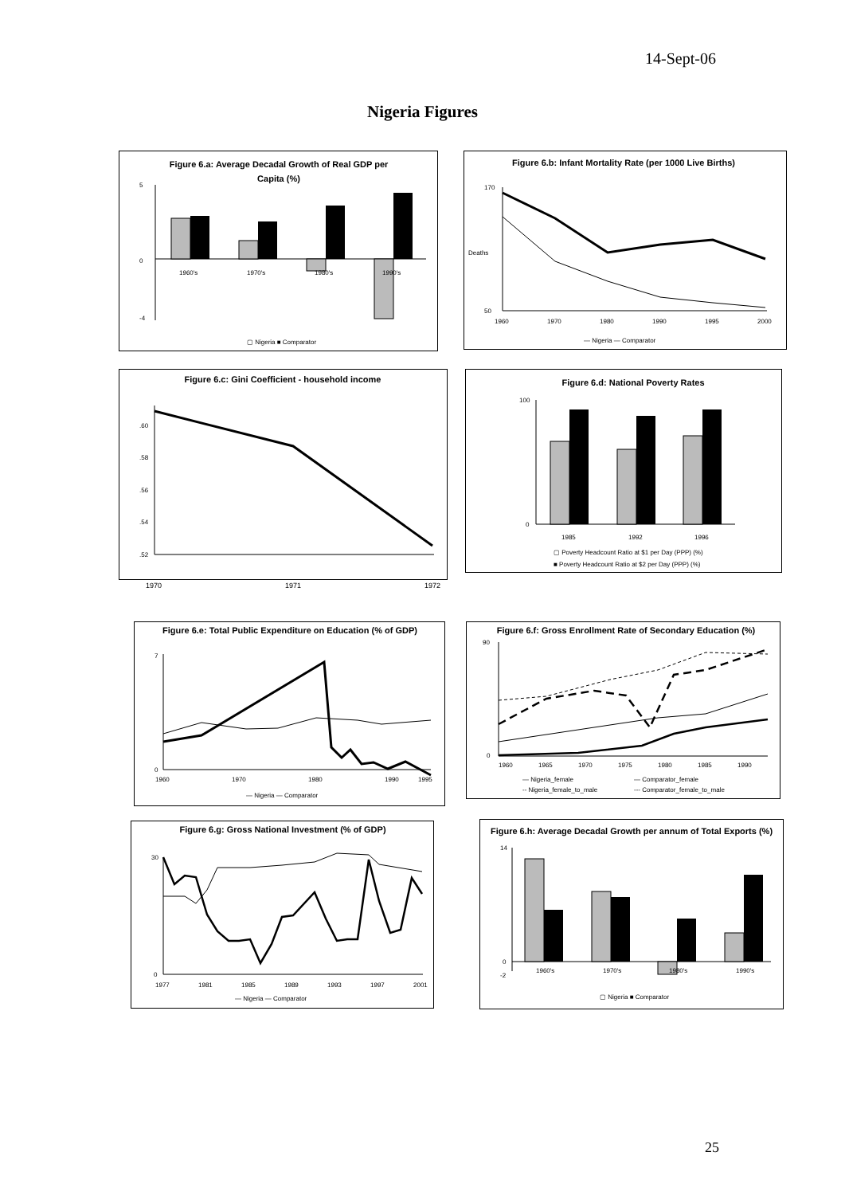14-Sept-06
Nigeria Figures
Figure 6.a: Average Decadal Growth of Real GDP per
Capita (%)
5
0
-4
1960's
1970's
1980's
1990's
▢ Nigeria ■ Comparator
Figure 6.b: Infant Mortality Rate (per 1000 Live Births)
170
50
Deaths
1960
1970
1980
1990
1995
2000
— Nigeria — Comparator
Figure 6.c: Gini Coefficient - household income
.60
.58
.56
.54
.52
1970 1971 1972
Figure 6.d: National Poverty Rates
100
0
1985
1992
1996
▢ Poverty Headcount Ratio at $1 per Day (PPP) (%)
■ Poverty Headcount Ratio at $2 per Day (PPP) (%)
Figure 6.e: Total Public Expenditure on Education (% of GDP)
7
0
1960
1970
1980
1990
1995
— Nigeria — Comparator
Figure 6.f: Gross Enrollment Rate of Secondary Education (%)
90
0
1960
1965
1970
1975
1980
1985
1990
— Nigeria_female
— Comparator_female
-- Nigeria_female_to_male
--- Comparator_female_to_male
Figure 6.g: Gross National Investment (% of GDP)
30
0
1977
1981
1985
1989
1993
1997
2001
— Nigeria — Comparator
Figure 6.h: Average Decadal Growth per annum of Total Exports (%)
14
0
-2
1960's
1970's
1980's
1990's
▢ Nigeria ■ Comparator
25